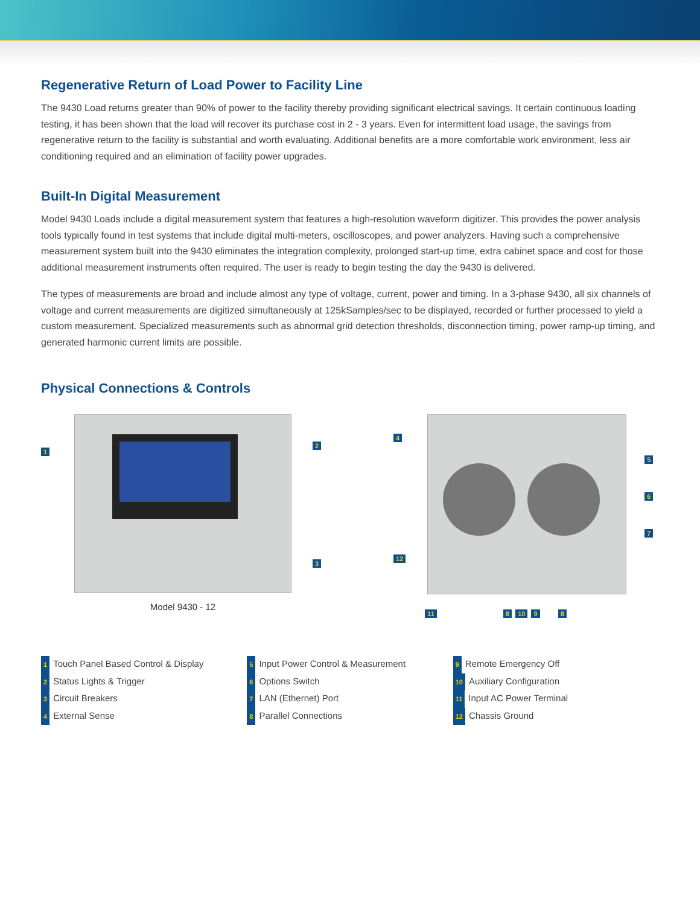Regenerative Return of Load Power to Facility Line
The 9430 Load returns greater than 90% of power to the facility thereby providing significant electrical savings. It certain continuous loading testing, it has been shown that the load will recover its purchase cost in 2 - 3 years. Even for intermittent load usage, the savings from regenerative return to the facility is substantial and worth evaluating. Additional benefits are a more comfortable work environment, less air conditioning required and an elimination of facility power upgrades.
Built-In Digital Measurement
Model 9430 Loads include a digital measurement system that features a high-resolution waveform digitizer. This provides the power analysis tools typically found in test systems that include digital multi-meters, oscilloscopes, and power analyzers. Having such a comprehensive measurement system built into the 9430 eliminates the integration complexity, prolonged start-up time, extra cabinet space and cost for those additional measurement instruments often required. The user is ready to begin testing the day the 9430 is delivered.
The types of measurements are broad and include almost any type of voltage, current, power and timing. In a 3-phase 9430, all six channels of voltage and current measurements are digitized simultaneously at 125kSamples/sec to be displayed, recorded or further processed to yield a custom measurement. Specialized measurements such as abnormal grid detection thresholds, disconnection timing, power ramp-up timing, and generated harmonic current limits are possible.
Physical Connections & Controls
1
2
3
Model 9430 - 12
4
12
5
6
7
11 8 10 9 8
1 Touch Panel Based Control & Display
2 Status Lights & Trigger
3 Circuit Breakers
4 External Sense
5 Input Power Control & Measurement
6 Options Switch
7 LAN (Ethernet) Port
8 Parallel Connections
9 Remote Emergency Off
10 Auxiliary Configuration
11 Input AC Power Terminal
12 Chassis Ground